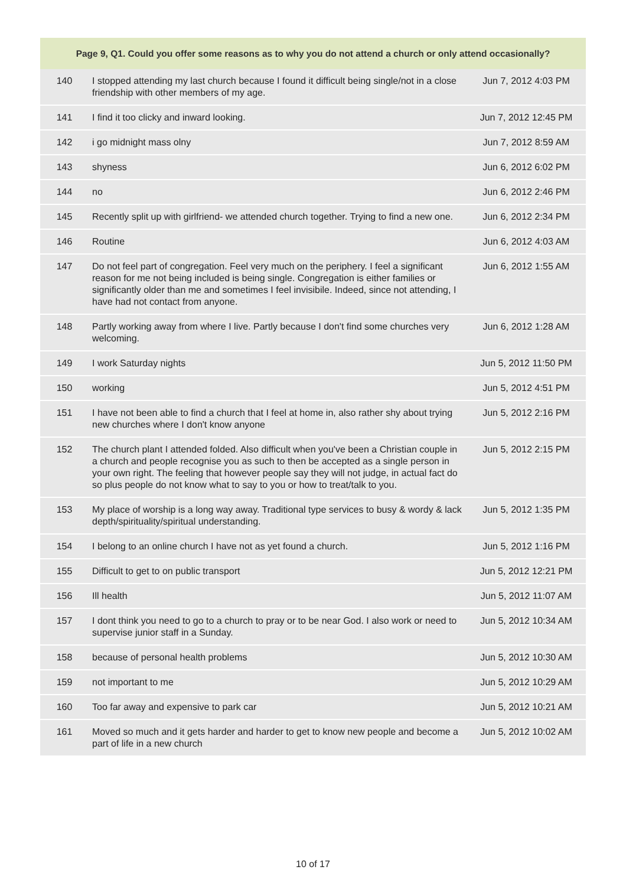| Page 9, Q1. Could you offer some reasons as to why you do not attend a church or only attend occasionally? | | |
| --- | --- | --- |
| 140 | I stopped attending my last church because I found it difficult being single/not in a close friendship with other members of my age. | Jun 7, 2012 4:03 PM |
| 141 | I find it too clicky and inward looking. | Jun 7, 2012 12:45 PM |
| 142 | i go midnight mass olny | Jun 7, 2012 8:59 AM |
| 143 | shyness | Jun 6, 2012 6:02 PM |
| 144 | no | Jun 6, 2012 2:46 PM |
| 145 | Recently split up with girlfriend- we attended church together. Trying to find a new one. | Jun 6, 2012 2:34 PM |
| 146 | Routine | Jun 6, 2012 4:03 AM |
| 147 | Do not feel part of congregation. Feel very much on the periphery. I feel a significant reason for me not being included is being single. Congregation is either families or significantly older than me and sometimes I feel invisibile. Indeed, since not attending, I have had not contact from anyone. | Jun 6, 2012 1:55 AM |
| 148 | Partly working away from where I live. Partly because I don't find some churches very welcoming. | Jun 6, 2012 1:28 AM |
| 149 | I work Saturday nights | Jun 5, 2012 11:50 PM |
| 150 | working | Jun 5, 2012 4:51 PM |
| 151 | I have not been able to find a church that I feel at home in, also rather shy about trying new churches where I don't know anyone | Jun 5, 2012 2:16 PM |
| 152 | The church plant I attended folded. Also difficult when you've been a Christian couple in a church and people recognise you as such to then be accepted as a single person in your own right. The feeling that however people say they will not judge, in actual fact do so plus people do not know what to say to you or how to treat/talk to you. | Jun 5, 2012 2:15 PM |
| 153 | My place of worship is a long way away. Traditional type services to busy & wordy & lack depth/spirituality/spiritual understanding. | Jun 5, 2012 1:35 PM |
| 154 | I belong to an online church I have not as yet found a church. | Jun 5, 2012 1:16 PM |
| 155 | Difficult to get to on public transport | Jun 5, 2012 12:21 PM |
| 156 | Ill health | Jun 5, 2012 11:07 AM |
| 157 | I dont think you need to go to a church to pray or to be near God. I also work or need to supervise junior staff in a Sunday. | Jun 5, 2012 10:34 AM |
| 158 | because of personal health problems | Jun 5, 2012 10:30 AM |
| 159 | not important to me | Jun 5, 2012 10:29 AM |
| 160 | Too far away and expensive to park car | Jun 5, 2012 10:21 AM |
| 161 | Moved so much and it gets harder and harder to get to know new people and become a part of life in a new church | Jun 5, 2012 10:02 AM |
10 of 17